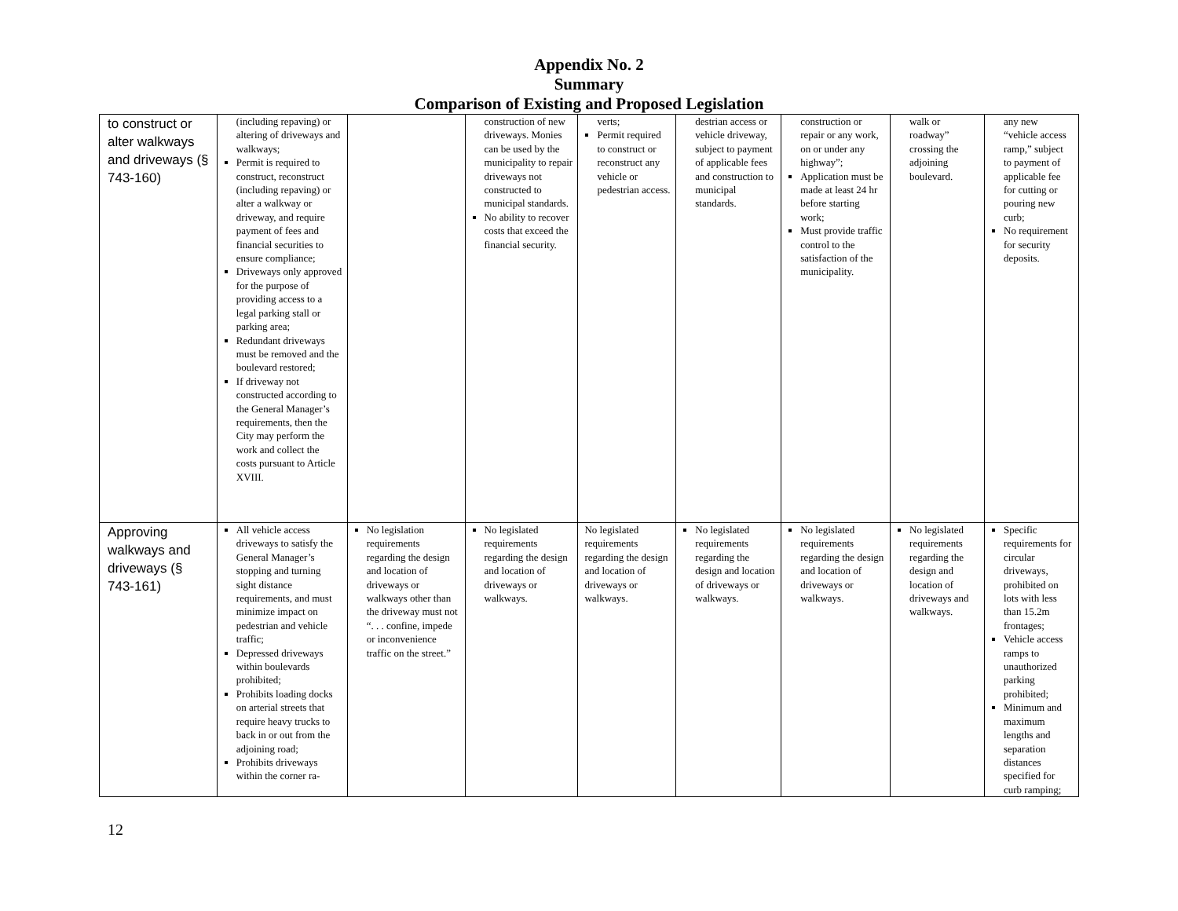Appendix No. 2
Summary
Comparison of Existing and Proposed Legislation
| to construct or alter walkways and driveways (§ 743-160) | (including repaving) or altering of driveways and walkways; Permit is required to construct, reconstruct (including repaving) or alter a walkway or driveway, and require payment of fees and financial securities to ensure compliance; Driveways only approved for the purpose of providing access to a legal parking stall or parking area; Redundant driveways must be removed and the boulevard restored; If driveway not constructed according to the General Manager’s requirements, then the City may perform the work and collect the costs pursuant to Article XVIII. | | construction of new driveways. Monies can be used by the municipality to repair driveways not constructed to municipal standards. No ability to recover costs that exceed the financial security. | verts; Permit required to construct or reconstruct any vehicle or pedestrian access. | destrian access or vehicle driveway, subject to payment of applicable fees and construction to municipal standards. | construction or repair or any work, on or under any highway”; Application must be made at least 24 hr before starting work; Must provide traffic control to the satisfaction of the municipality. | walk or roadway” crossing the adjoining boulevard. | any new “vehicle access ramp,” subject to payment of applicable fee for cutting or pouring new curb; No requirement for security deposits. |
| Approving walkways and driveways (§ 743-161) | All vehicle access driveways to satisfy the General Manager’s stopping and turning sight distance requirements, and must minimize impact on pedestrian and vehicle traffic; Depressed driveways within boulevards prohibited; Prohibits loading docks on arterial streets that require heavy trucks to back in or out from the adjoining road; Prohibits driveways within the corner ra- | No legislation requirements regarding the design and location of driveways or walkways other than the driveway must not “. . . confine, impede or inconvenience traffic on the street.” | No legislated requirements regarding the design and location of driveways or walkways. | No legislated requirements regarding the design and location of driveways or walkways. | No legislated requirements regarding the design and location of driveways or walkways. | No legislated requirements regarding the design and location of driveways or walkways. | No legislated requirements regarding the design and location of driveways and walkways. | Specific requirements for circular driveways, prohibited on lots with less than 15.2m frontages; Vehicle access ramps to unauthorized parking prohibited; Minimum and maximum lengths and separation distances specified for curb ramping; |
12